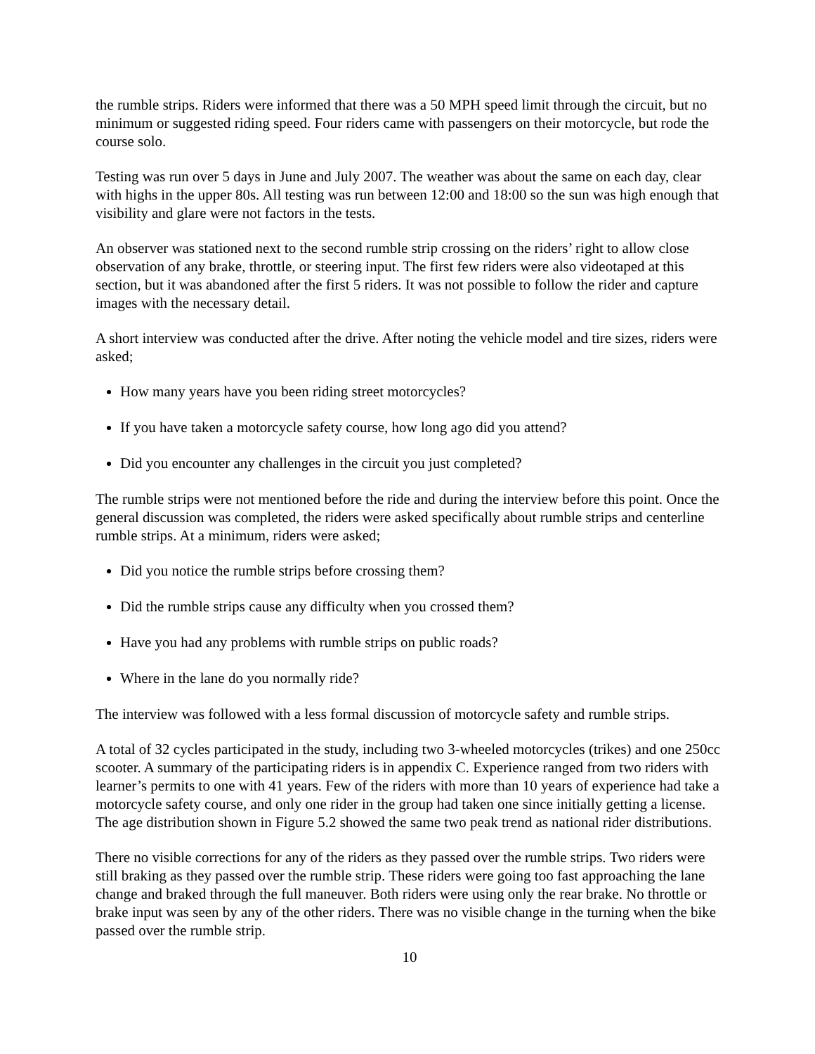the rumble strips. Riders were informed that there was a 50 MPH speed limit through the circuit, but no minimum or suggested riding speed. Four riders came with passengers on their motorcycle, but rode the course solo.
Testing was run over 5 days in June and July 2007. The weather was about the same on each day, clear with highs in the upper 80s. All testing was run between 12:00 and 18:00 so the sun was high enough that visibility and glare were not factors in the tests.
An observer was stationed next to the second rumble strip crossing on the riders’ right to allow close observation of any brake, throttle, or steering input. The first few riders were also videotaped at this section, but it was abandoned after the first 5 riders. It was not possible to follow the rider and capture images with the necessary detail.
A short interview was conducted after the drive. After noting the vehicle model and tire sizes, riders were asked;
How many years have you been riding street motorcycles?
If you have taken a motorcycle safety course, how long ago did you attend?
Did you encounter any challenges in the circuit you just completed?
The rumble strips were not mentioned before the ride and during the interview before this point. Once the general discussion was completed, the riders were asked specifically about rumble strips and centerline rumble strips. At a minimum, riders were asked;
Did you notice the rumble strips before crossing them?
Did the rumble strips cause any difficulty when you crossed them?
Have you had any problems with rumble strips on public roads?
Where in the lane do you normally ride?
The interview was followed with a less formal discussion of motorcycle safety and rumble strips.
A total of 32 cycles participated in the study, including two 3-wheeled motorcycles (trikes) and one 250cc scooter. A summary of the participating riders is in appendix C. Experience ranged from two riders with learner’s permits to one with 41 years. Few of the riders with more than 10 years of experience had take a motorcycle safety course, and only one rider in the group had taken one since initially getting a license. The age distribution shown in Figure 5.2 showed the same two peak trend as national rider distributions.
There no visible corrections for any of the riders as they passed over the rumble strips. Two riders were still braking as they passed over the rumble strip. These riders were going too fast approaching the lane change and braked through the full maneuver. Both riders were using only the rear brake. No throttle or brake input was seen by any of the other riders. There was no visible change in the turning when the bike passed over the rumble strip.
10